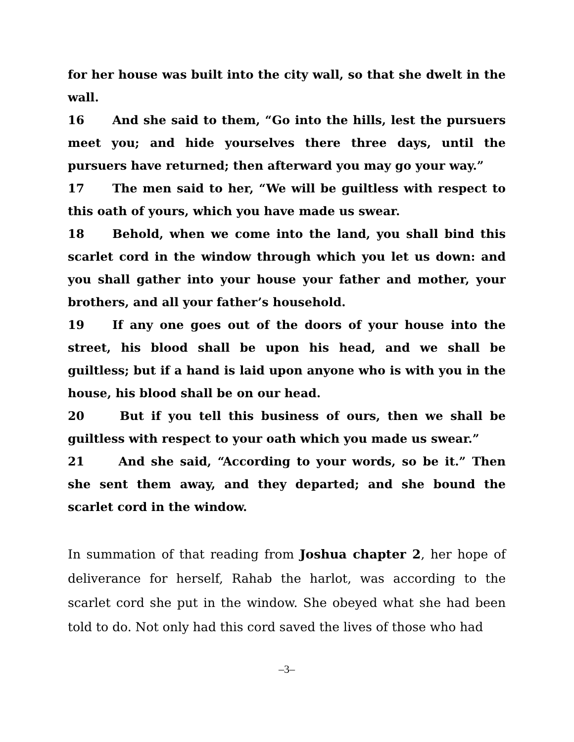for her house was built into the city wall, so that she dwelt in the wall.
16 And she said to them, “Go into the hills, lest the pursuers meet you; and hide yourselves there three days, until the pursuers have returned; then afterward you may go your way.”
17 The men said to her, “We will be guiltless with respect to this oath of yours, which you have made us swear.
18 Behold, when we come into the land, you shall bind this scarlet cord in the window through which you let us down: and you shall gather into your house your father and mother, your brothers, and all your father’s household.
19 If any one goes out of the doors of your house into the street, his blood shall be upon his head, and we shall be guiltless; but if a hand is laid upon anyone who is with you in the house, his blood shall be on our head.
20 But if you tell this business of ours, then we shall be guiltless with respect to your oath which you made us swear.”
21 And she said, “According to your words, so be it.” Then she sent them away, and they departed; and she bound the scarlet cord in the window.
In summation of that reading from Joshua chapter 2, her hope of deliverance for herself, Rahab the harlot, was according to the scarlet cord she put in the window. She obeyed what she had been told to do. Not only had this cord saved the lives of those who had
–3–